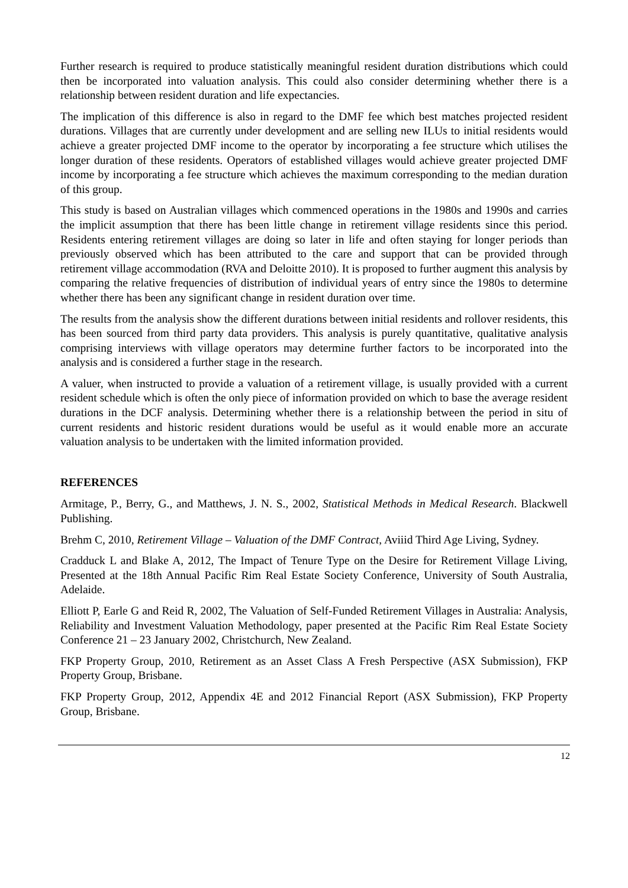Further research is required to produce statistically meaningful resident duration distributions which could then be incorporated into valuation analysis. This could also consider determining whether there is a relationship between resident duration and life expectancies.
The implication of this difference is also in regard to the DMF fee which best matches projected resident durations. Villages that are currently under development and are selling new ILUs to initial residents would achieve a greater projected DMF income to the operator by incorporating a fee structure which utilises the longer duration of these residents. Operators of established villages would achieve greater projected DMF income by incorporating a fee structure which achieves the maximum corresponding to the median duration of this group.
This study is based on Australian villages which commenced operations in the 1980s and 1990s and carries the implicit assumption that there has been little change in retirement village residents since this period. Residents entering retirement villages are doing so later in life and often staying for longer periods than previously observed which has been attributed to the care and support that can be provided through retirement village accommodation (RVA and Deloitte 2010). It is proposed to further augment this analysis by comparing the relative frequencies of distribution of individual years of entry since the 1980s to determine whether there has been any significant change in resident duration over time.
The results from the analysis show the different durations between initial residents and rollover residents, this has been sourced from third party data providers. This analysis is purely quantitative, qualitative analysis comprising interviews with village operators may determine further factors to be incorporated into the analysis and is considered a further stage in the research.
A valuer, when instructed to provide a valuation of a retirement village, is usually provided with a current resident schedule which is often the only piece of information provided on which to base the average resident durations in the DCF analysis. Determining whether there is a relationship between the period in situ of current residents and historic resident durations would be useful as it would enable more an accurate valuation analysis to be undertaken with the limited information provided.
REFERENCES
Armitage, P., Berry, G., and Matthews, J. N. S., 2002, Statistical Methods in Medical Research. Blackwell Publishing.
Brehm C, 2010, Retirement Village – Valuation of the DMF Contract, Aviiid Third Age Living, Sydney.
Cradduck L and Blake A, 2012, The Impact of Tenure Type on the Desire for Retirement Village Living, Presented at the 18th Annual Pacific Rim Real Estate Society Conference, University of South Australia, Adelaide.
Elliott P, Earle G and Reid R, 2002, The Valuation of Self-Funded Retirement Villages in Australia: Analysis, Reliability and Investment Valuation Methodology, paper presented at the Pacific Rim Real Estate Society Conference 21 – 23 January 2002, Christchurch, New Zealand.
FKP Property Group, 2010, Retirement as an Asset Class A Fresh Perspective (ASX Submission), FKP Property Group, Brisbane.
FKP Property Group, 2012, Appendix 4E and 2012 Financial Report (ASX Submission), FKP Property Group, Brisbane.
12